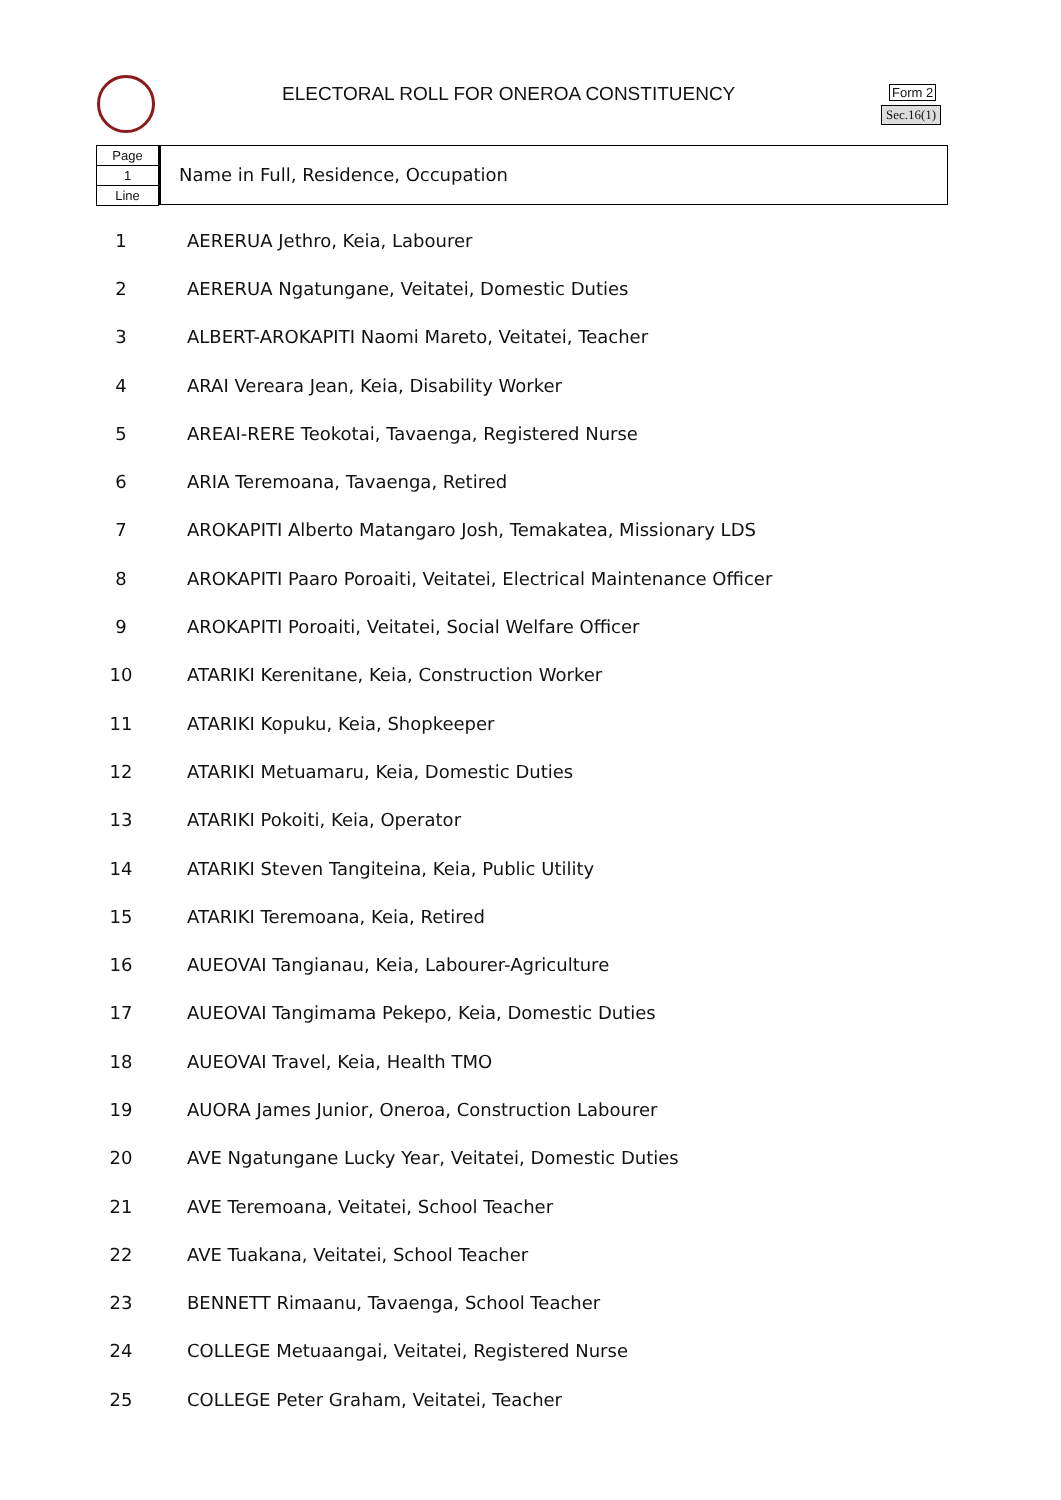ELECTORAL ROLL FOR ONEROA CONSTITUENCY
Form 2
Sec.16(1)
Page
1
Line
Name in Full, Residence, Occupation
| 1 | AERERUA Jethro, Keia, Labourer |
| 2 | AERERUA Ngatungane, Veitatei, Domestic Duties |
| 3 | ALBERT-AROKAPITI Naomi Mareto, Veitatei, Teacher |
| 4 | ARAI Vereara Jean, Keia, Disability Worker |
| 5 | AREAI-RERE Teokotai, Tavaenga, Registered Nurse |
| 6 | ARIA Teremoana, Tavaenga, Retired |
| 7 | AROKAPITI Alberto Matangaro Josh, Temakatea, Missionary LDS |
| 8 | AROKAPITI Paaro Poroaiti, Veitatei, Electrical Maintenance Officer |
| 9 | AROKAPITI Poroaiti, Veitatei, Social Welfare Officer |
| 10 | ATARIKI Kerenitane, Keia, Construction Worker |
| 11 | ATARIKI Kopuku, Keia, Shopkeeper |
| 12 | ATARIKI Metuamaru, Keia, Domestic Duties |
| 13 | ATARIKI Pokoiti, Keia, Operator |
| 14 | ATARIKI Steven Tangiteina, Keia, Public Utility |
| 15 | ATARIKI Teremoana, Keia, Retired |
| 16 | AUEOVAI Tangianau, Keia, Labourer-Agriculture |
| 17 | AUEOVAI Tangimama Pekepo, Keia, Domestic Duties |
| 18 | AUEOVAI Travel, Keia, Health TMO |
| 19 | AUORA James Junior, Oneroa, Construction Labourer |
| 20 | AVE Ngatungane Lucky Year, Veitatei, Domestic Duties |
| 21 | AVE Teremoana, Veitatei, School Teacher |
| 22 | AVE Tuakana, Veitatei, School Teacher |
| 23 | BENNETT Rimaanu, Tavaenga, School Teacher |
| 24 | COLLEGE Metuaangai, Veitatei, Registered Nurse |
| 25 | COLLEGE Peter Graham, Veitatei, Teacher |